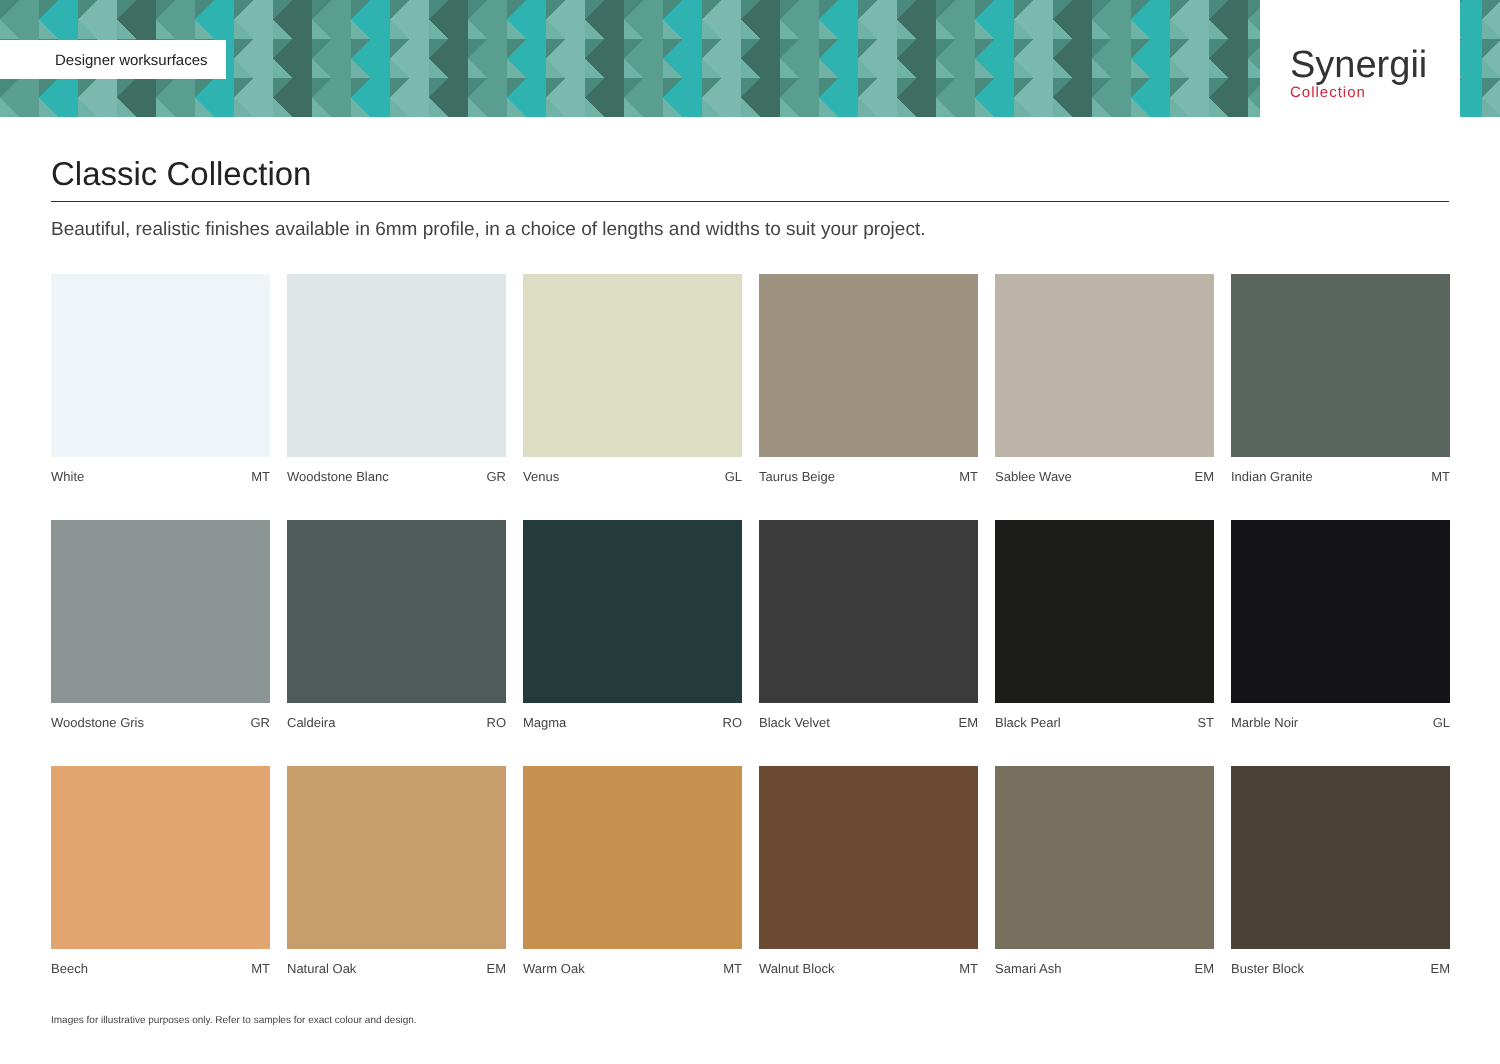Designer worksurfaces
Synergii
Collection
Classic Collection
Beautiful, realistic finishes available in 6mm profile, in a choice of lengths and widths to suit your project.
White MT
Woodstone Blanc GR
Venus GL
Taurus Beige MT
Sablee Wave EM
Indian Granite MT
Woodstone Gris GR
Caldeira RO
Magma RO
Black Velvet EM
Black Pearl ST
Marble Noir GL
Beech MT
Natural Oak EM
Warm Oak MT
Walnut Block MT
Samari Ash EM
Buster Block EM
Images for illustrative purposes only. Refer to samples for exact colour and design.